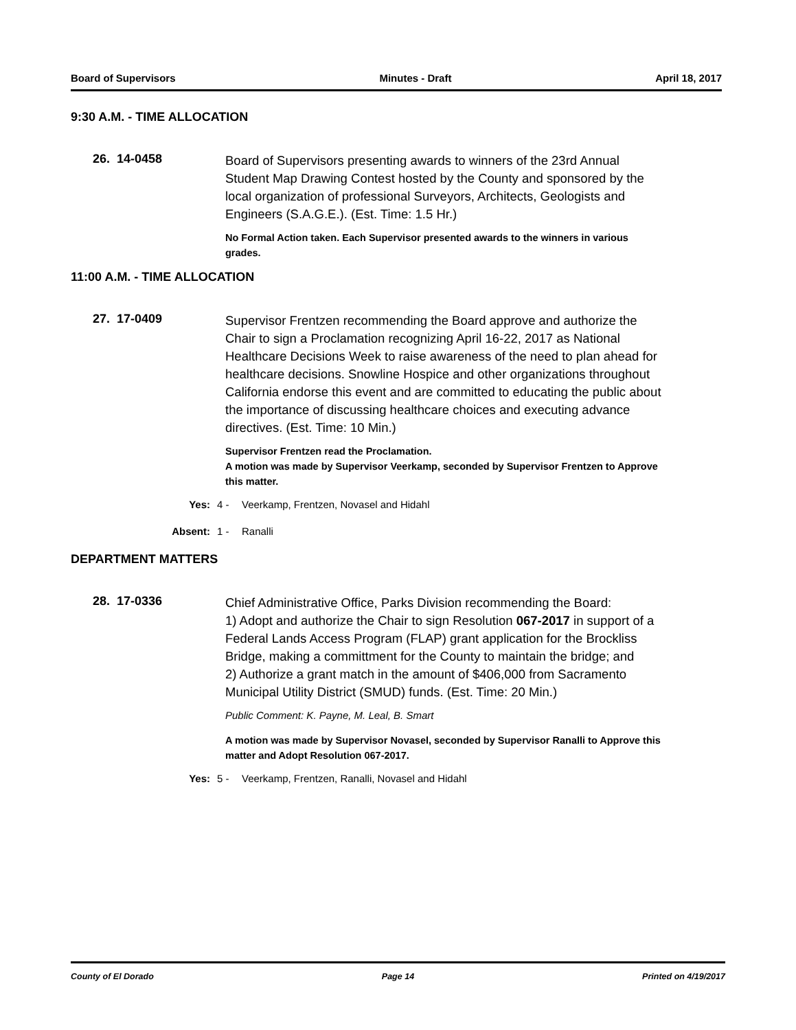Board of Supervisors Minutes - Draft April 18, 2017
9:30 A.M. - TIME ALLOCATION
26. 14-0458
Board of Supervisors presenting awards to winners of the 23rd Annual Student Map Drawing Contest hosted by the County and sponsored by the local organization of professional Surveyors, Architects, Geologists and Engineers (S.A.G.E.). (Est. Time: 1.5 Hr.)
No Formal Action taken. Each Supervisor presented awards to the winners in various grades.
11:00 A.M. - TIME ALLOCATION
27. 17-0409
Supervisor Frentzen recommending the Board approve and authorize the Chair to sign a Proclamation recognizing April 16-22, 2017 as National Healthcare Decisions Week to raise awareness of the need to plan ahead for healthcare decisions. Snowline Hospice and other organizations throughout California endorse this event and are committed to educating the public about the importance of discussing healthcare choices and executing advance directives. (Est. Time: 10 Min.)
Supervisor Frentzen read the Proclamation.
A motion was made by Supervisor Veerkamp, seconded by Supervisor Frentzen to Approve this matter.
Yes: 4 - Veerkamp, Frentzen, Novasel and Hidahl
Absent: 1 - Ranalli
DEPARTMENT MATTERS
28. 17-0336
Chief Administrative Office, Parks Division recommending the Board:
1) Adopt and authorize the Chair to sign Resolution 067-2017 in support of a Federal Lands Access Program (FLAP) grant application for the Brockliss Bridge, making a committment for the County to maintain the bridge; and
2) Authorize a grant match in the amount of $406,000 from Sacramento Municipal Utility District (SMUD) funds. (Est. Time: 20 Min.)
Public Comment: K. Payne, M. Leal, B. Smart
A motion was made by Supervisor Novasel, seconded by Supervisor Ranalli to Approve this matter and Adopt Resolution 067-2017.
Yes: 5 - Veerkamp, Frentzen, Ranalli, Novasel and Hidahl
County of El Dorado Page 14 Printed on 4/19/2017